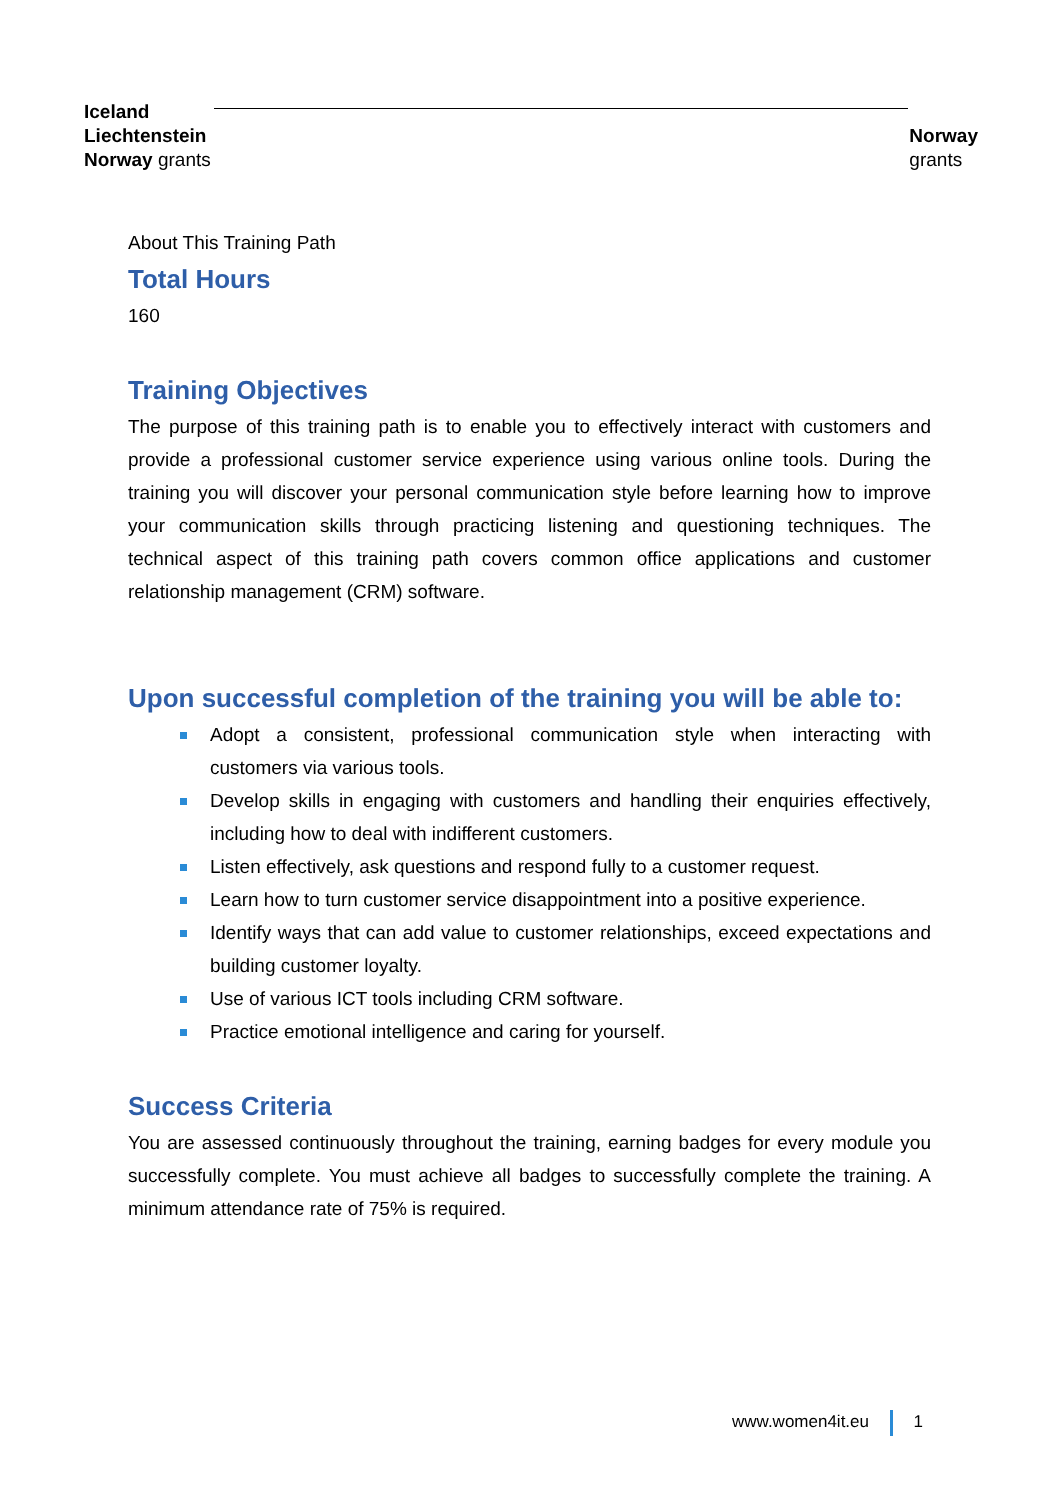Iceland
Liechtenstein
Norway grants
Norway
grants
About This Training Path
Total Hours
160
Training Objectives
The purpose of this training path is to enable you to effectively interact with customers and provide a professional customer service experience using various online tools. During the training you will discover your personal communication style before learning how to improve your communication skills through practicing listening and questioning techniques. The technical aspect of this training path covers common office applications and customer relationship management (CRM) software.
Upon successful completion of the training you will be able to:
Adopt a consistent, professional communication style when interacting with customers via various tools.
Develop skills in engaging with customers and handling their enquiries effectively, including how to deal with indifferent customers.
Listen effectively, ask questions and respond fully to a customer request.
Learn how to turn customer service disappointment into a positive experience.
Identify ways that can add value to customer relationships, exceed expectations and building customer loyalty.
Use of various ICT tools including CRM software.
Practice emotional intelligence and caring for yourself.
Success Criteria
You are assessed continuously throughout the training, earning badges for every module you successfully complete. You must achieve all badges to successfully complete the training. A minimum attendance rate of 75% is required.
www.women4it.eu 1